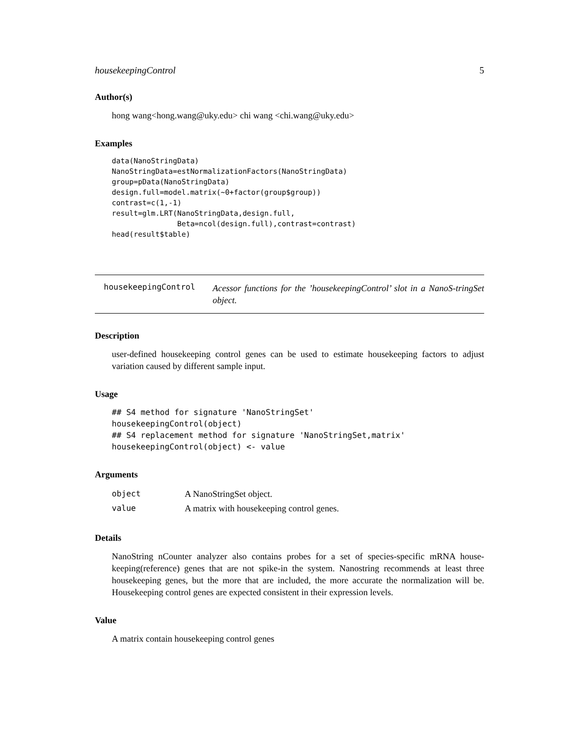housekeepingControl 5
Author(s)
hong wang<hong.wang@uky.edu> chi wang <chi.wang@uky.edu>
Examples
data(NanoStringData)
NanoStringData=estNormalizationFactors(NanoStringData)
group=pData(NanoStringData)
design.full=model.matrix(~0+factor(group$group))
contrast=c(1,-1)
result=glm.LRT(NanoStringData,design.full,
               Beta=ncol(design.full),contrast=contrast)
head(result$table)
housekeepingControl
Acessor functions for the ’housekeepingControl’ slot in a NanoS-tringSet object.
Description
user-defined housekeeping control genes can be used to estimate housekeeping factors to adjust variation caused by different sample input.
Usage
## S4 method for signature 'NanoStringSet'
housekeepingControl(object)
## S4 replacement method for signature 'NanoStringSet,matrix'
housekeepingControl(object) <- value
Arguments
| object | A NanoStringSet object. |
| value | A matrix with housekeeping control genes. |
Details
NanoString nCounter analyzer also contains probes for a set of species-specific mRNA house-keeping(reference) genes that are not spike-in the system. Nanostring recommends at least three housekeeping genes, but the more that are included, the more accurate the normalization will be. Housekeeping control genes are expected consistent in their expression levels.
Value
A matrix contain housekeeping control genes